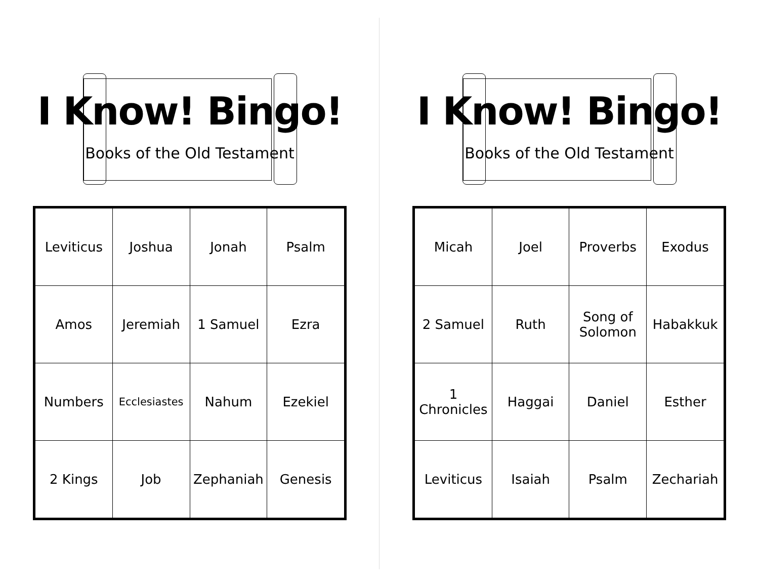I Know! Bingo!
Books of the Old Testament
| Leviticus | Joshua | Jonah | Psalm |
| Amos | Jeremiah | 1 Samuel | Ezra |
| Numbers | Ecclesiastes | Nahum | Ezekiel |
| 2 Kings | Job | Zephaniah | Genesis |
I Know! Bingo!
Books of the Old Testament
| Micah | Joel | Proverbs | Exodus |
| 2 Samuel | Ruth | Song of Solomon | Habakkuk |
| 1 Chronicles | Haggai | Daniel | Esther |
| Leviticus | Isaiah | Psalm | Zechariah |